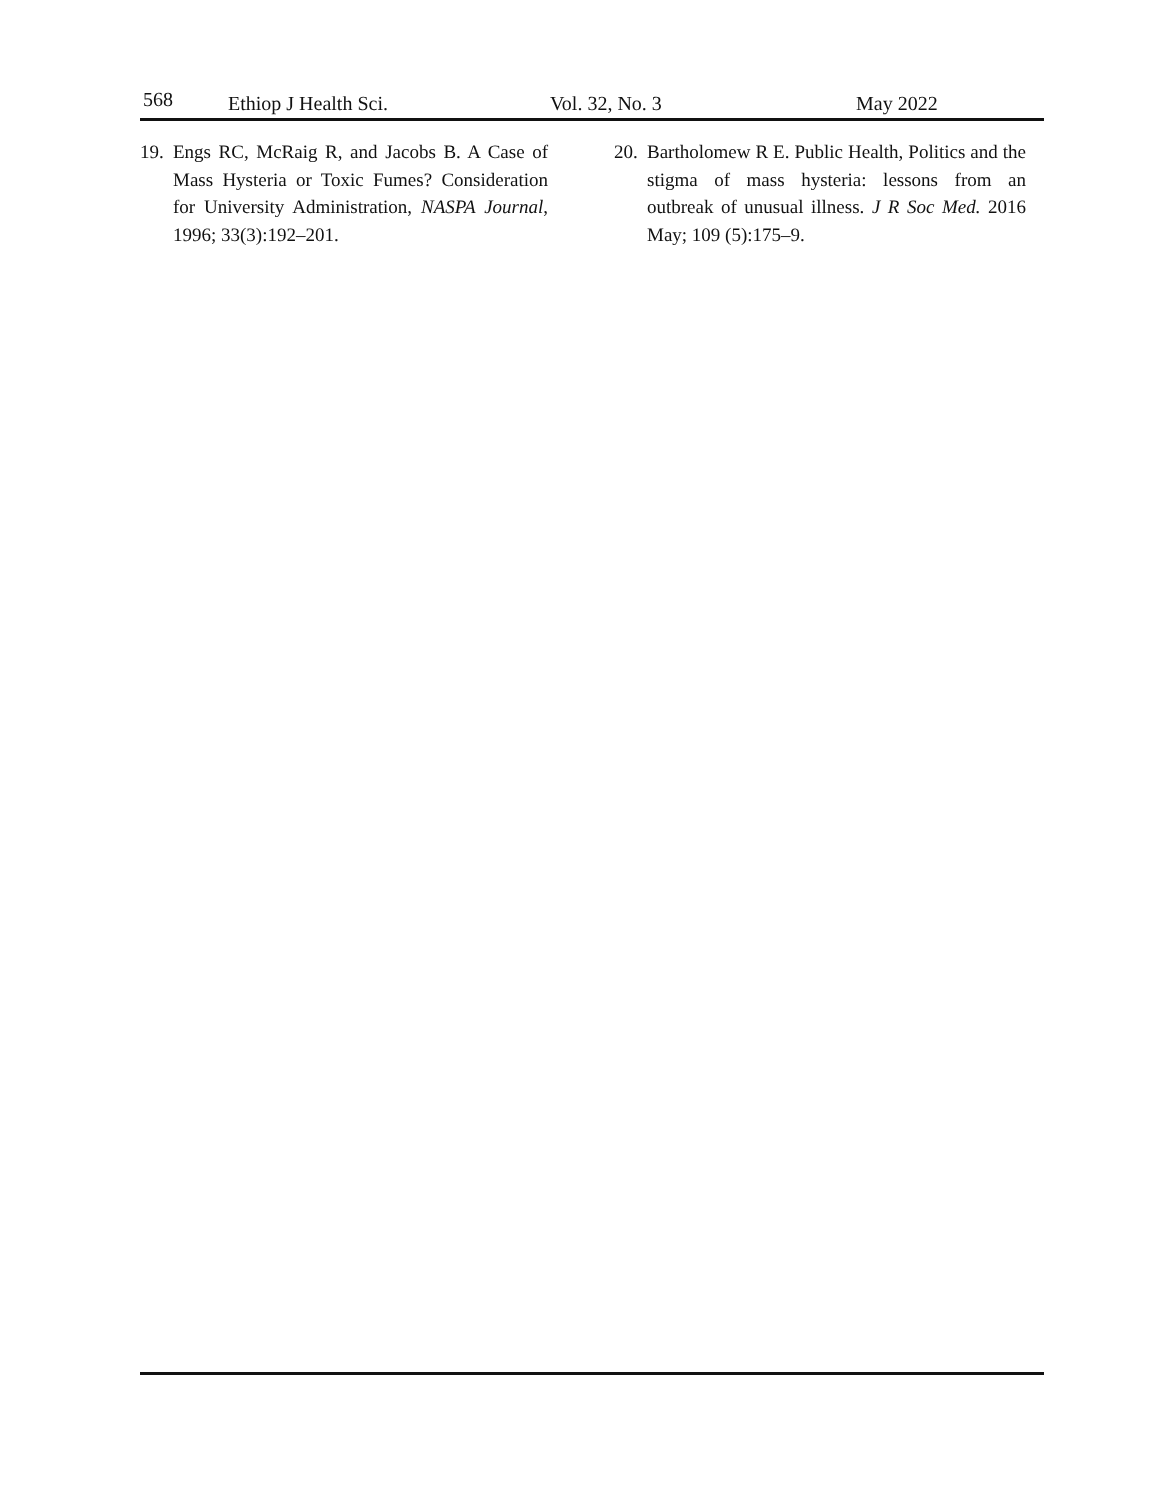568 Ethiop J Health Sci. Vol. 32, No. 3 May 2022
19.
Engs RC, McRaig R, and Jacobs B. A Case of Mass Hysteria or Toxic Fumes? Consideration for University Administration, NASPA Journal, 1996; 33(3):192–201.
20.
Bartholomew R E. Public Health, Politics and the stigma of mass hysteria: lessons from an outbreak of unusual illness. J R Soc Med. 2016 May; 109 (5):175–9.